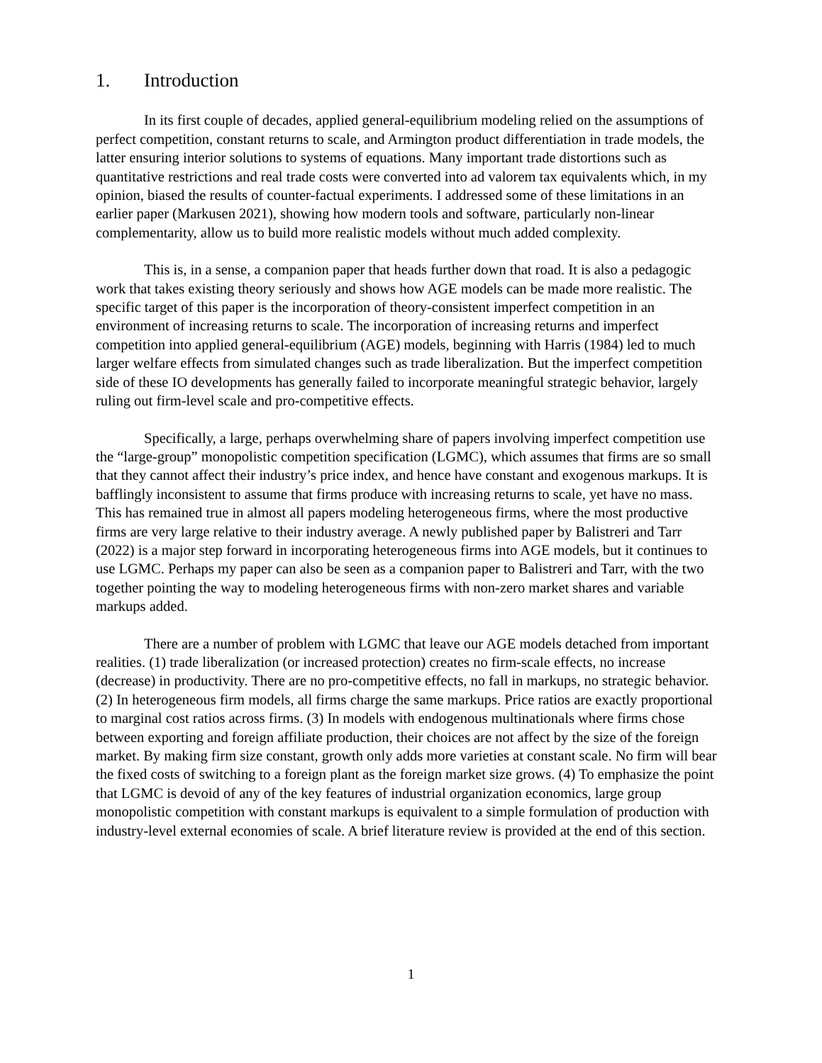1. Introduction
In its first couple of decades, applied general-equilibrium modeling relied on the assumptions of perfect competition, constant returns to scale, and Armington product differentiation in trade models, the latter ensuring interior solutions to systems of equations. Many important trade distortions such as quantitative restrictions and real trade costs were converted into ad valorem tax equivalents which, in my opinion, biased the results of counter-factual experiments. I addressed some of these limitations in an earlier paper (Markusen 2021), showing how modern tools and software, particularly non-linear complementarity, allow us to build more realistic models without much added complexity.
This is, in a sense, a companion paper that heads further down that road. It is also a pedagogic work that takes existing theory seriously and shows how AGE models can be made more realistic. The specific target of this paper is the incorporation of theory-consistent imperfect competition in an environment of increasing returns to scale. The incorporation of increasing returns and imperfect competition into applied general-equilibrium (AGE) models, beginning with Harris (1984) led to much larger welfare effects from simulated changes such as trade liberalization. But the imperfect competition side of these IO developments has generally failed to incorporate meaningful strategic behavior, largely ruling out firm-level scale and pro-competitive effects.
Specifically, a large, perhaps overwhelming share of papers involving imperfect competition use the “large-group” monopolistic competition specification (LGMC), which assumes that firms are so small that they cannot affect their industry’s price index, and hence have constant and exogenous markups. It is bafflingly inconsistent to assume that firms produce with increasing returns to scale, yet have no mass. This has remained true in almost all papers modeling heterogeneous firms, where the most productive firms are very large relative to their industry average. A newly published paper by Balistreri and Tarr (2022) is a major step forward in incorporating heterogeneous firms into AGE models, but it continues to use LGMC. Perhaps my paper can also be seen as a companion paper to Balistreri and Tarr, with the two together pointing the way to modeling heterogeneous firms with non-zero market shares and variable markups added.
There are a number of problem with LGMC that leave our AGE models detached from important realities. (1) trade liberalization (or increased protection) creates no firm-scale effects, no increase (decrease) in productivity. There are no pro-competitive effects, no fall in markups, no strategic behavior. (2) In heterogeneous firm models, all firms charge the same markups. Price ratios are exactly proportional to marginal cost ratios across firms. (3) In models with endogenous multinationals where firms chose between exporting and foreign affiliate production, their choices are not affect by the size of the foreign market. By making firm size constant, growth only adds more varieties at constant scale. No firm will bear the fixed costs of switching to a foreign plant as the foreign market size grows. (4) To emphasize the point that LGMC is devoid of any of the key features of industrial organization economics, large group monopolistic competition with constant markups is equivalent to a simple formulation of production with industry-level external economies of scale. A brief literature review is provided at the end of this section.
1